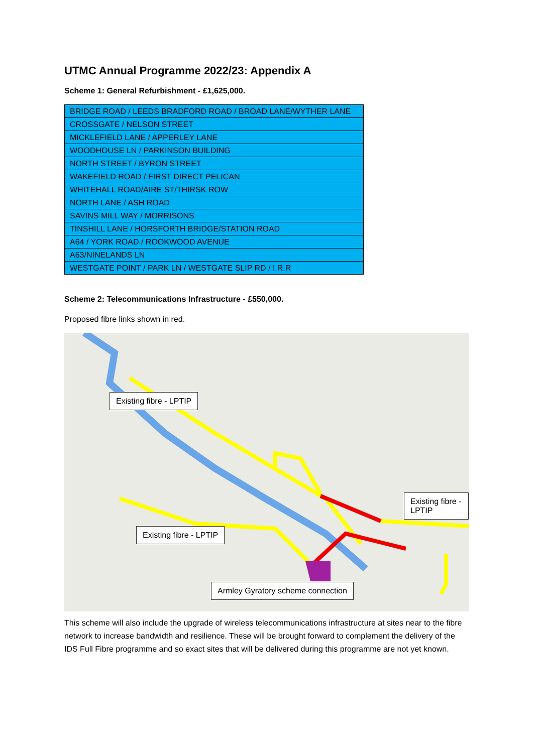UTMC Annual Programme 2022/23: Appendix A
Scheme 1: General Refurbishment - £1,625,000.
| BRIDGE ROAD / LEEDS BRADFORD ROAD / BROAD LANE/WYTHER LANE |
| CROSSGATE / NELSON STREET |
| MICKLEFIELD LANE / APPERLEY LANE |
| WOODHOUSE LN / PARKINSON BUILDING |
| NORTH STREET / BYRON STREET |
| WAKEFIELD ROAD / FIRST DIRECT PELICAN |
| WHITEHALL ROAD/AIRE ST/THIRSK ROW |
| NORTH LANE / ASH ROAD |
| SAVINS MILL WAY / MORRISONS |
| TINSHILL LANE / HORSFORTH BRIDGE/STATION ROAD |
| A64 / YORK ROAD / ROOKWOOD AVENUE |
| A63/NINELANDS LN |
| WESTGATE POINT / PARK LN / WESTGATE SLIP RD / I.R.R |
Scheme 2: Telecommunications Infrastructure - £550,000.
Proposed fibre links shown in red.
Existing fibre - LPTIP
Existing fibre - LPTIP
Existing fibre - LPTIP
Armley Gyratory scheme connection
This scheme will also include the upgrade of wireless telecommunications infrastructure at sites near to the fibre network to increase bandwidth and resilience. These will be brought forward to complement the delivery of the IDS Full Fibre programme and so exact sites that will be delivered during this programme are not yet known.